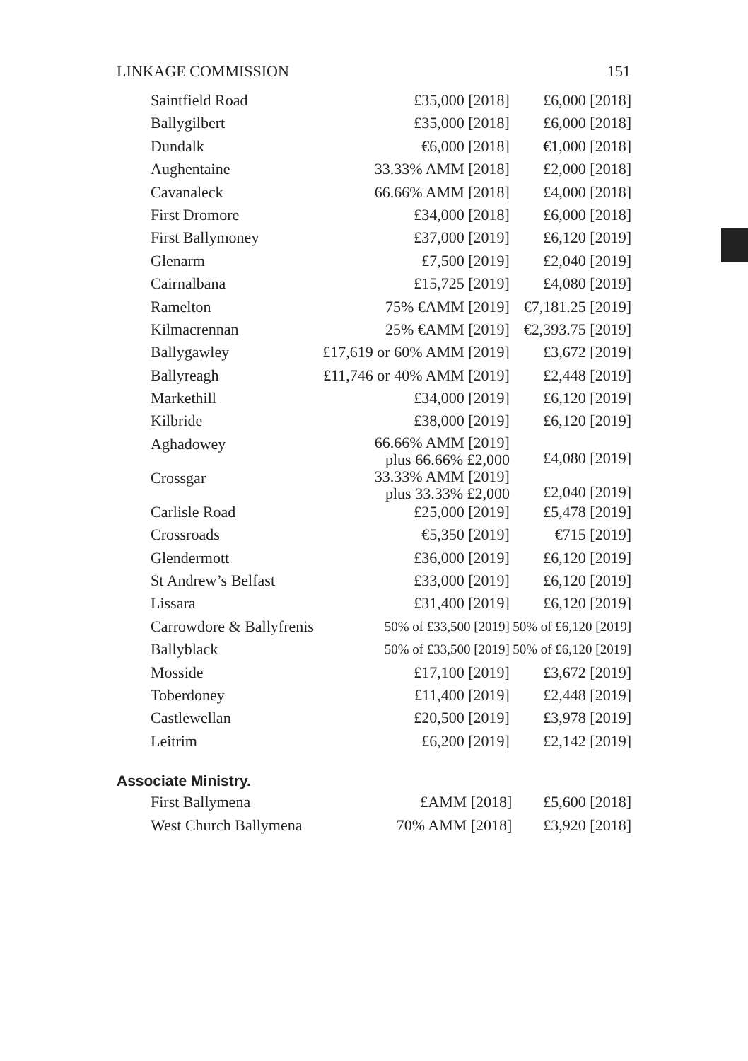LINKAGE COMMISSION 151
| Saintfield Road | £35,000 [2018] | £6,000 [2018] |
| Ballygilbert | £35,000 [2018] | £6,000 [2018] |
| Dundalk | €6,000 [2018] | €1,000 [2018] |
| Aughentaine | 33.33% AMM [2018] | £2,000 [2018] |
| Cavanaleck | 66.66% AMM [2018] | £4,000 [2018] |
| First Dromore | £34,000 [2018] | £6,000 [2018] |
| First Ballymoney | £37,000 [2019] | £6,120 [2019] |
| Glenarm | £7,500 [2019] | £2,040 [2019] |
| Cairnalbana | £15,725 [2019] | £4,080 [2019] |
| Ramelton | 75% €AMM [2019] | €7,181.25 [2019] |
| Kilmacrennan | 25% €AMM [2019] | €2,393.75 [2019] |
| Ballygawley | £17,619 or 60% AMM [2019] | £3,672 [2019] |
| Ballyreagh | £11,746 or 40% AMM [2019] | £2,448 [2019] |
| Markethill | £34,000 [2019] | £6,120 [2019] |
| Kilbride | £38,000 [2019] | £6,120 [2019] |
| Aghadowey | 66.66% AMM [2019] plus 66.66% £2,000 | £4,080 [2019] |
| Crossgar | 33.33% AMM [2019] plus 33.33% £2,000 | £2,040 [2019] |
| Carlisle Road | £25,000 [2019] | £5,478 [2019] |
| Crossroads | €5,350 [2019] | €715 [2019] |
| Glendermott | £36,000 [2019] | £6,120 [2019] |
| St Andrew’s Belfast | £33,000 [2019] | £6,120 [2019] |
| Lissara | £31,400 [2019] | £6,120 [2019] |
| Carrowdore & Ballyfrenis | 50% of £33,500 [2019] | 50% of £6,120 [2019] |
| Ballyblack | 50% of £33,500 [2019] | 50% of £6,120 [2019] |
| Mosside | £17,100 [2019] | £3,672 [2019] |
| Toberdoney | £11,400 [2019] | £2,448 [2019] |
| Castlewellan | £20,500 [2019] | £3,978 [2019] |
| Leitrim | £6,200 [2019] | £2,142 [2019] |
Associate Ministry.
| First Ballymena | £AMM [2018] | £5,600 [2018] |
| West Church Ballymena | 70% AMM [2018] | £3,920 [2018] |